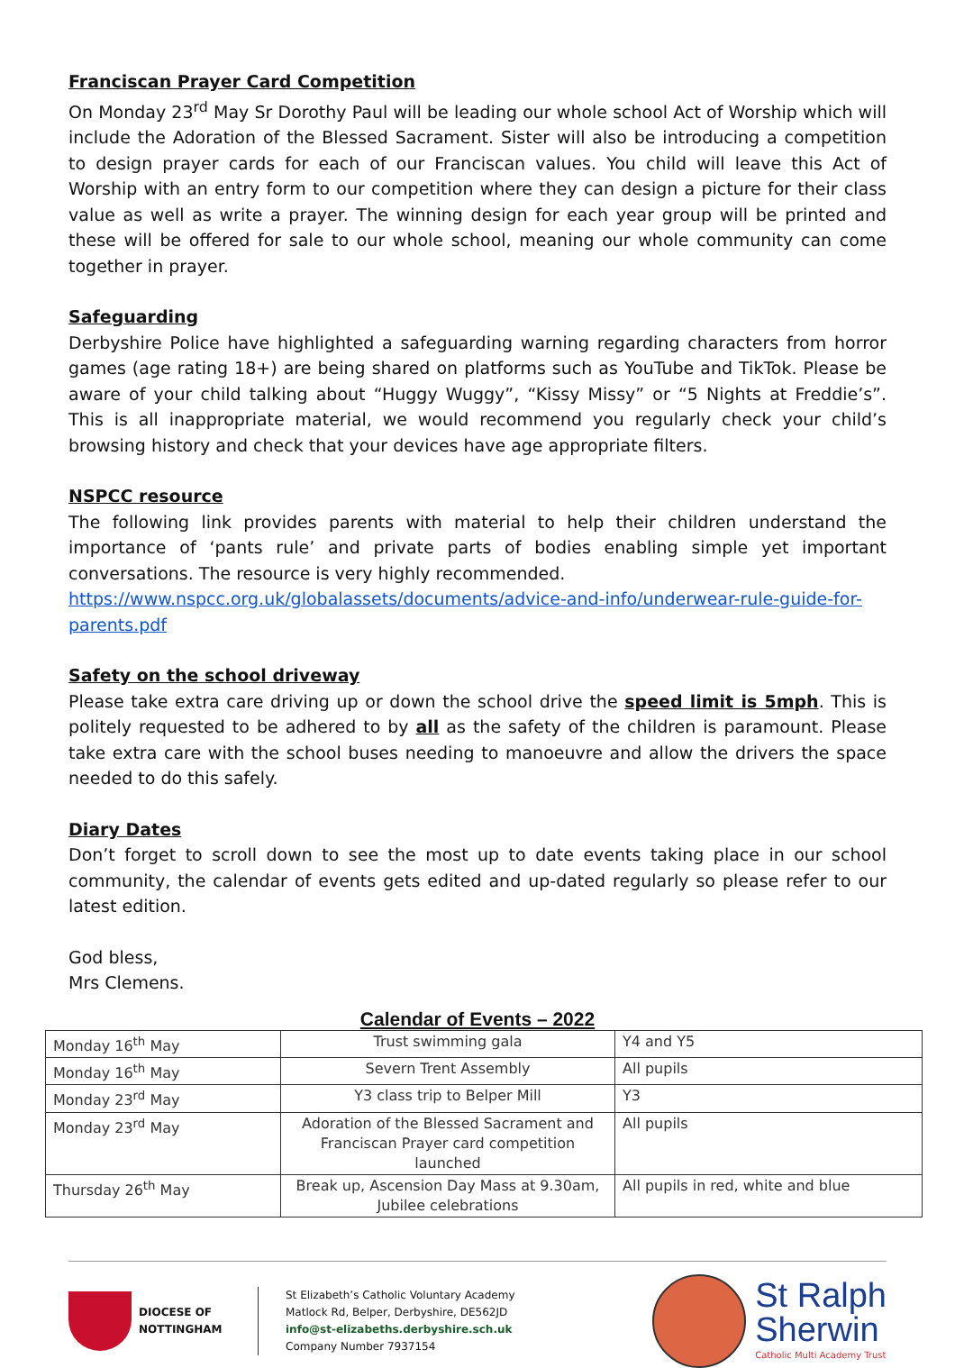Franciscan Prayer Card Competition
On Monday 23<sup>rd</sup> May Sr Dorothy Paul will be leading our whole school Act of Worship which will include the Adoration of the Blessed Sacrament. Sister will also be introducing a competition to design prayer cards for each of our Franciscan values. You child will leave this Act of Worship with an entry form to our competition where they can design a picture for their class value as well as write a prayer. The winning design for each year group will be printed and these will be offered for sale to our whole school, meaning our whole community can come together in prayer.
Safeguarding
Derbyshire Police have highlighted a safeguarding warning regarding characters from horror games (age rating 18+) are being shared on platforms such as YouTube and TikTok. Please be aware of your child talking about “Huggy Wuggy”, “Kissy Missy” or “5 Nights at Freddie’s”. This is all inappropriate material, we would recommend you regularly check your child’s browsing history and check that your devices have age appropriate filters.
NSPCC resource
The following link provides parents with material to help their children understand the importance of ‘pants rule’ and private parts of bodies enabling simple yet important conversations. The resource is very highly recommended.
https://www.nspcc.org.uk/globalassets/documents/advice-and-info/underwear-rule-guide-for-parents.pdf
Safety on the school driveway
Please take extra care driving up or down the school drive the speed limit is 5mph. This is politely requested to be adhered to by all as the safety of the children is paramount. Please take extra care with the school buses needing to manoeuvre and allow the drivers the space needed to do this safely.
Diary Dates
Don’t forget to scroll down to see the most up to date events taking place in our school community, the calendar of events gets edited and up-dated regularly so please refer to our latest edition.
God bless,
Mrs Clemens.
Calendar of Events – 2022
| Monday 16<sup>th</sup> May | Trust swimming gala | Y4 and Y5 |
| Monday 16<sup>th</sup> May | Severn Trent Assembly | All pupils |
| Monday 23<sup>rd</sup> May | Y3 class trip to Belper Mill | Y3 |
| Monday 23<sup>rd</sup> May | Adoration of the Blessed Sacrament and Franciscan Prayer card competition launched | All pupils |
| Thursday 26<sup>th</sup> May | Break up, Ascension Day Mass at 9.30am, Jubilee celebrations | All pupils in red, white and blue |
DIOCESE OF
NOTTINGHAM
St Elizabeth’s Catholic Voluntary Academy
Matlock Rd, Belper, Derbyshire, DE562JD
info@st-elizabeths.derbyshire.sch.uk
Company Number 7937154
St Ralph
Sherwin
Catholic Multi Academy Trust